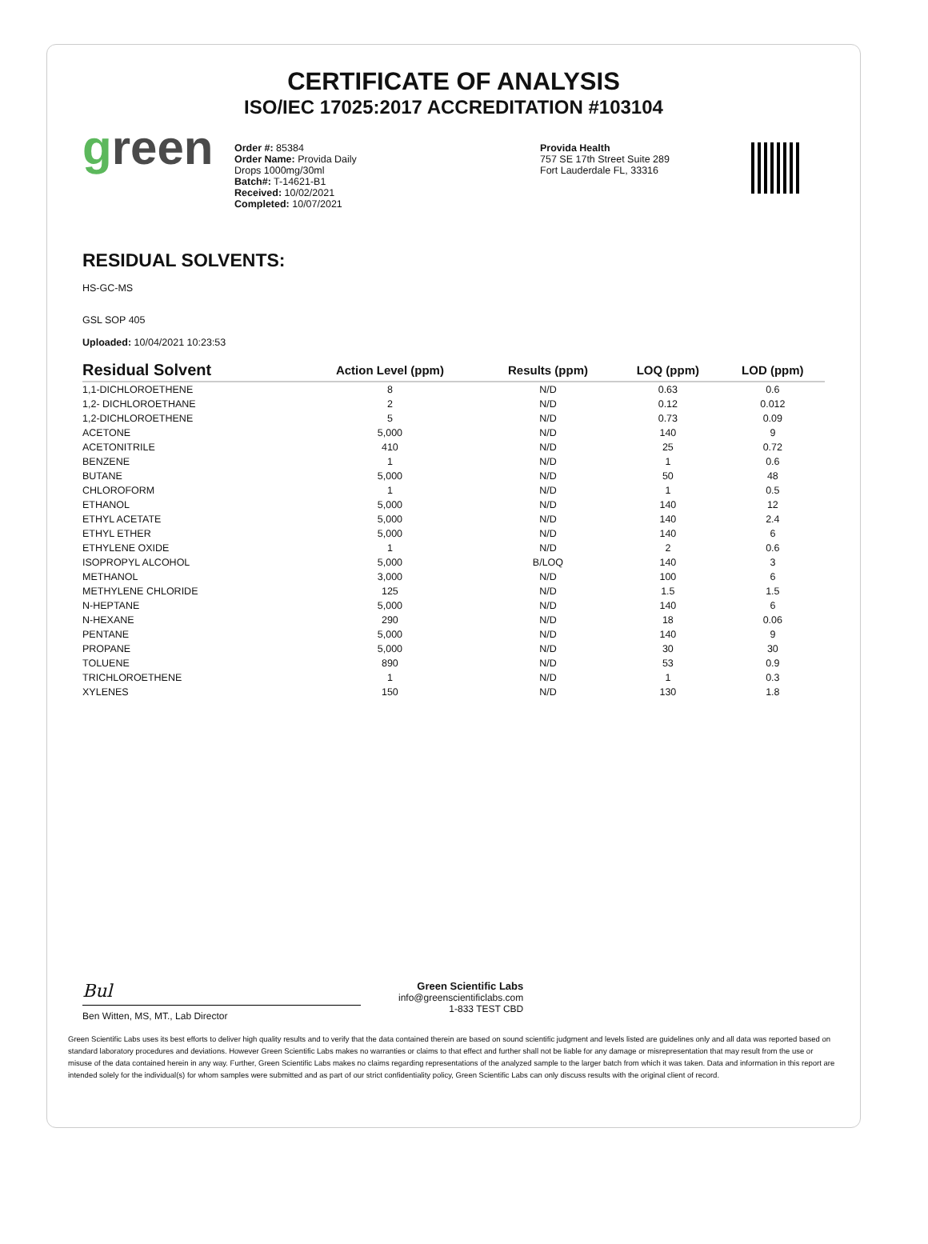CERTIFICATE OF ANALYSIS
ISO/IEC 17025:2017 ACCREDITATION #103104
green
Order #: 85384
Order Name: Provida Daily
Drops 1000mg/30ml
Batch#: T-14621-B1
Received: 10/02/2021
Completed: 10/07/2021
Provida Health
757 SE 17th Street Suite 289
Fort Lauderdale FL, 33316
RESIDUAL SOLVENTS:
HS-GC-MS
GSL SOP 405
Uploaded: 10/04/2021 10:23:53
| Residual Solvent | Action Level (ppm) | Results (ppm) | LOQ (ppm) | LOD (ppm) |
| --- | --- | --- | --- | --- |
| 1,1-DICHLOROETHENE | 8 | N/D | 0.63 | 0.6 |
| 1,2- DICHLOROETHANE | 2 | N/D | 0.12 | 0.012 |
| 1,2-DICHLOROETHENE | 5 | N/D | 0.73 | 0.09 |
| ACETONE | 5,000 | N/D | 140 | 9 |
| ACETONITRILE | 410 | N/D | 25 | 0.72 |
| BENZENE | 1 | N/D | 1 | 0.6 |
| BUTANE | 5,000 | N/D | 50 | 48 |
| CHLOROFORM | 1 | N/D | 1 | 0.5 |
| ETHANOL | 5,000 | N/D | 140 | 12 |
| ETHYL ACETATE | 5,000 | N/D | 140 | 2.4 |
| ETHYL ETHER | 5,000 | N/D | 140 | 6 |
| ETHYLENE OXIDE | 1 | N/D | 2 | 0.6 |
| ISOPROPYL ALCOHOL | 5,000 | B/LOQ | 140 | 3 |
| METHANOL | 3,000 | N/D | 100 | 6 |
| METHYLENE CHLORIDE | 125 | N/D | 1.5 | 1.5 |
| N-HEPTANE | 5,000 | N/D | 140 | 6 |
| N-HEXANE | 290 | N/D | 18 | 0.06 |
| PENTANE | 5,000 | N/D | 140 | 9 |
| PROPANE | 5,000 | N/D | 30 | 30 |
| TOLUENE | 890 | N/D | 53 | 0.9 |
| TRICHLOROETHENE | 1 | N/D | 1 | 0.3 |
| XYLENES | 150 | N/D | 130 | 1.8 |
Bul
Ben Witten, MS, MT., Lab Director
Green Scientific Labs
info@greenscientificlabs.com
1-833 TEST CBD
Green Scientific Labs uses its best efforts to deliver high quality results and to verify that the data contained therein are based on sound scientific judgment and levels listed are guidelines only and all data was reported based on standard laboratory procedures and deviations. However Green Scientific Labs makes no warranties or claims to that effect and further shall not be liable for any damage or misrepresentation that may result from the use or misuse of the data contained herein in any way. Further, Green Scientific Labs makes no claims regarding representations of the analyzed sample to the larger batch from which it was taken. Data and information in this report are intended solely for the individual(s) for whom samples were submitted and as part of our strict confidentiality policy, Green Scientific Labs can only discuss results with the original client of record.